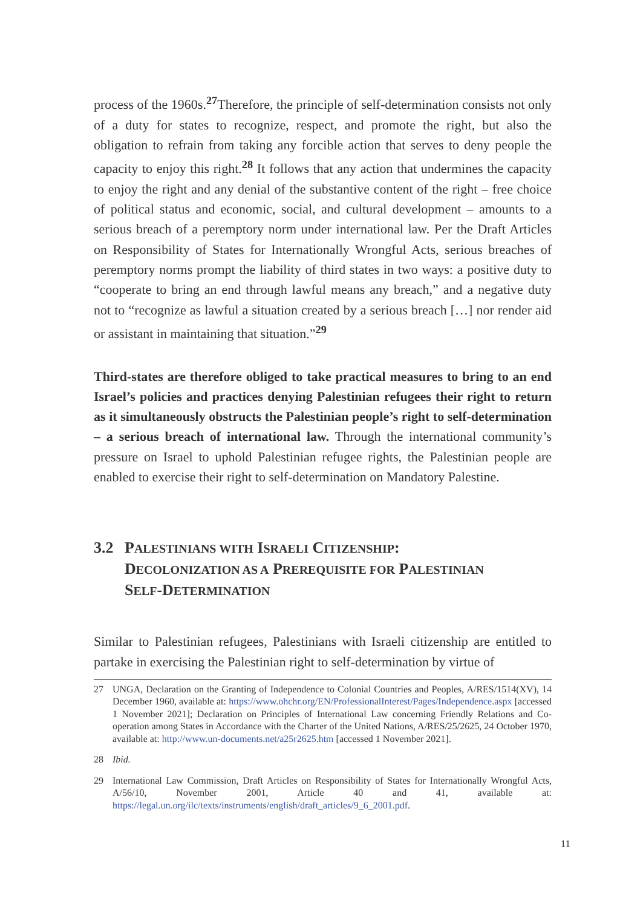process of the 1960s.<sup>27</sup>Therefore, the principle of self-determination consists not only of a duty for states to recognize, respect, and promote the right, but also the obligation to refrain from taking any forcible action that serves to deny people the capacity to enjoy this right.<sup>28</sup> It follows that any action that undermines the capacity to enjoy the right and any denial of the substantive content of the right – free choice of political status and economic, social, and cultural development – amounts to a serious breach of a peremptory norm under international law. Per the Draft Articles on Responsibility of States for Internationally Wrongful Acts, serious breaches of peremptory norms prompt the liability of third states in two ways: a positive duty to “cooperate to bring an end through lawful means any breach,” and a negative duty not to “recognize as lawful a situation created by a serious breach […] nor render aid or assistant in maintaining that situation.”<sup>29</sup>
Third-states are therefore obliged to take practical measures to bring to an end Israel’s policies and practices denying Palestinian refugees their right to return as it simultaneously obstructs the Palestinian people’s right to self-determination – a serious breach of international law. Through the international community’s pressure on Israel to uphold Palestinian refugee rights, the Palestinian people are enabled to exercise their right to self-determination on Mandatory Palestine.
3.2 PALESTINIANS WITH ISRAELI CITIZENSHIP:
DECOLONIZATION AS A PREREQUISITE FOR PALESTINIAN
SELF-DETERMINATION
Similar to Palestinian refugees, Palestinians with Israeli citizenship are entitled to partake in exercising the Palestinian right to self-determination by virtue of
27 UNGA, Declaration on the Granting of Independence to Colonial Countries and Peoples, A/RES/1514(XV), 14 December 1960, available at: https://www.ohchr.org/EN/ProfessionalInterest/Pages/Independence.aspx [accessed 1 November 2021]; Declaration on Principles of International Law concerning Friendly Relations and Co-operation among States in Accordance with the Charter of the United Nations, A/RES/25/2625, 24 October 1970, available at: http://www.un-documents.net/a25r2625.htm [accessed 1 November 2021].
28 Ibid.
29 International Law Commission, Draft Articles on Responsibility of States for Internationally Wrongful Acts, A/56/10, November 2001, Article 40 and 41, available at: https://legal.un.org/ilc/texts/instruments/english/draft_articles/9_6_2001.pdf.
11